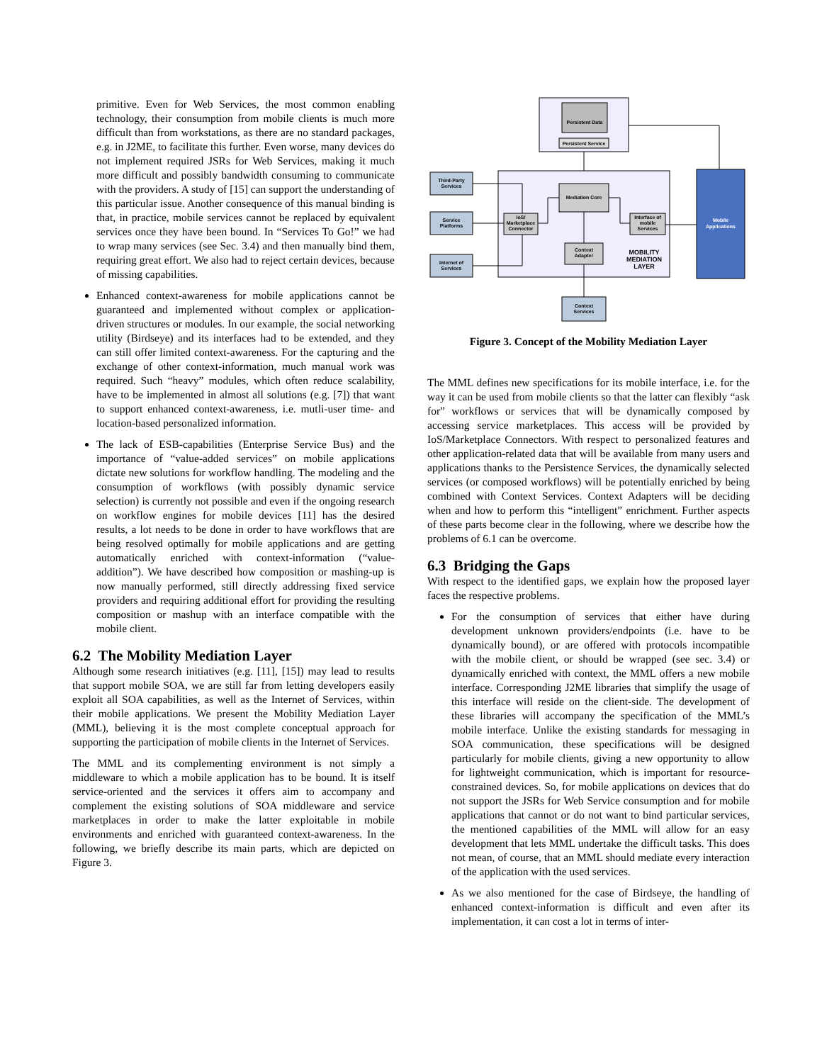primitive. Even for Web Services, the most common enabling technology, their consumption from mobile clients is much more difficult than from workstations, as there are no standard packages, e.g. in J2ME, to facilitate this further. Even worse, many devices do not implement required JSRs for Web Services, making it much more difficult and possibly bandwidth consuming to communicate with the providers. A study of [15] can support the understanding of this particular issue. Another consequence of this manual binding is that, in practice, mobile services cannot be replaced by equivalent services once they have been bound. In “Services To Go!” we had to wrap many services (see Sec. 3.4) and then manually bind them, requiring great effort. We also had to reject certain devices, because of missing capabilities.
Enhanced context-awareness for mobile applications cannot be guaranteed and implemented without complex or application-driven structures or modules. In our example, the social networking utility (Birdseye) and its interfaces had to be extended, and they can still offer limited context-awareness. For the capturing and the exchange of other context-information, much manual work was required. Such “heavy” modules, which often reduce scalability, have to be implemented in almost all solutions (e.g. [7]) that want to support enhanced context-awareness, i.e. mutli-user time- and location-based personalized information.
The lack of ESB-capabilities (Enterprise Service Bus) and the importance of “value-added services” on mobile applications dictate new solutions for workflow handling. The modeling and the consumption of workflows (with possibly dynamic service selection) is currently not possible and even if the ongoing research on workflow engines for mobile devices [11] has the desired results, a lot needs to be done in order to have workflows that are being resolved optimally for mobile applications and are getting automatically enriched with context-information (“value-addition”). We have described how composition or mashing-up is now manually performed, still directly addressing fixed service providers and requiring additional effort for providing the resulting composition or mashup with an interface compatible with the mobile client.
6.2 The Mobility Mediation Layer
Although some research initiatives (e.g. [11], [15]) may lead to results that support mobile SOA, we are still far from letting developers easily exploit all SOA capabilities, as well as the Internet of Services, within their mobile applications. We present the Mobility Mediation Layer (MML), believing it is the most complete conceptual approach for supporting the participation of mobile clients in the Internet of Services.
The MML and its complementing environment is not simply a middleware to which a mobile application has to be bound. It is itself service-oriented and the services it offers aim to accompany and complement the existing solutions of SOA middleware and service marketplaces in order to make the latter exploitable in mobile environments and enriched with guaranteed context-awareness. In the following, we briefly describe its main parts, which are depicted on Figure 3.
Persistent Data
Persistent Service
Mobile
Applications
Mediation Core
IoS/
Marketplace
Connector
Interface of
mobile
Services
Context
Adapter
MOBILITY
MEDIATION
LAYER
Third-Party
Services
Service
Platforms
Internet of
Services
Context
Services
Figure 3. Concept of the Mobility Mediation Layer
The MML defines new specifications for its mobile interface, i.e. for the way it can be used from mobile clients so that the latter can flexibly “ask for” workflows or services that will be dynamically composed by accessing service marketplaces. This access will be provided by IoS/Marketplace Connectors. With respect to personalized features and other application-related data that will be available from many users and applications thanks to the Persistence Services, the dynamically selected services (or composed workflows) will be potentially enriched by being combined with Context Services. Context Adapters will be deciding when and how to perform this “intelligent” enrichment. Further aspects of these parts become clear in the following, where we describe how the problems of 6.1 can be overcome.
6.3 Bridging the Gaps
With respect to the identified gaps, we explain how the proposed layer faces the respective problems.
For the consumption of services that either have during development unknown providers/endpoints (i.e. have to be dynamically bound), or are offered with protocols incompatible with the mobile client, or should be wrapped (see sec. 3.4) or dynamically enriched with context, the MML offers a new mobile interface. Corresponding J2ME libraries that simplify the usage of this interface will reside on the client-side. The development of these libraries will accompany the specification of the MML’s mobile interface. Unlike the existing standards for messaging in SOA communication, these specifications will be designed particularly for mobile clients, giving a new opportunity to allow for lightweight communication, which is important for resource-constrained devices. So, for mobile applications on devices that do not support the JSRs for Web Service consumption and for mobile applications that cannot or do not want to bind particular services, the mentioned capabilities of the MML will allow for an easy development that lets MML undertake the difficult tasks. This does not mean, of course, that an MML should mediate every interaction of the application with the used services.
As we also mentioned for the case of Birdseye, the handling of enhanced context-information is difficult and even after its implementation, it can cost a lot in terms of inter-